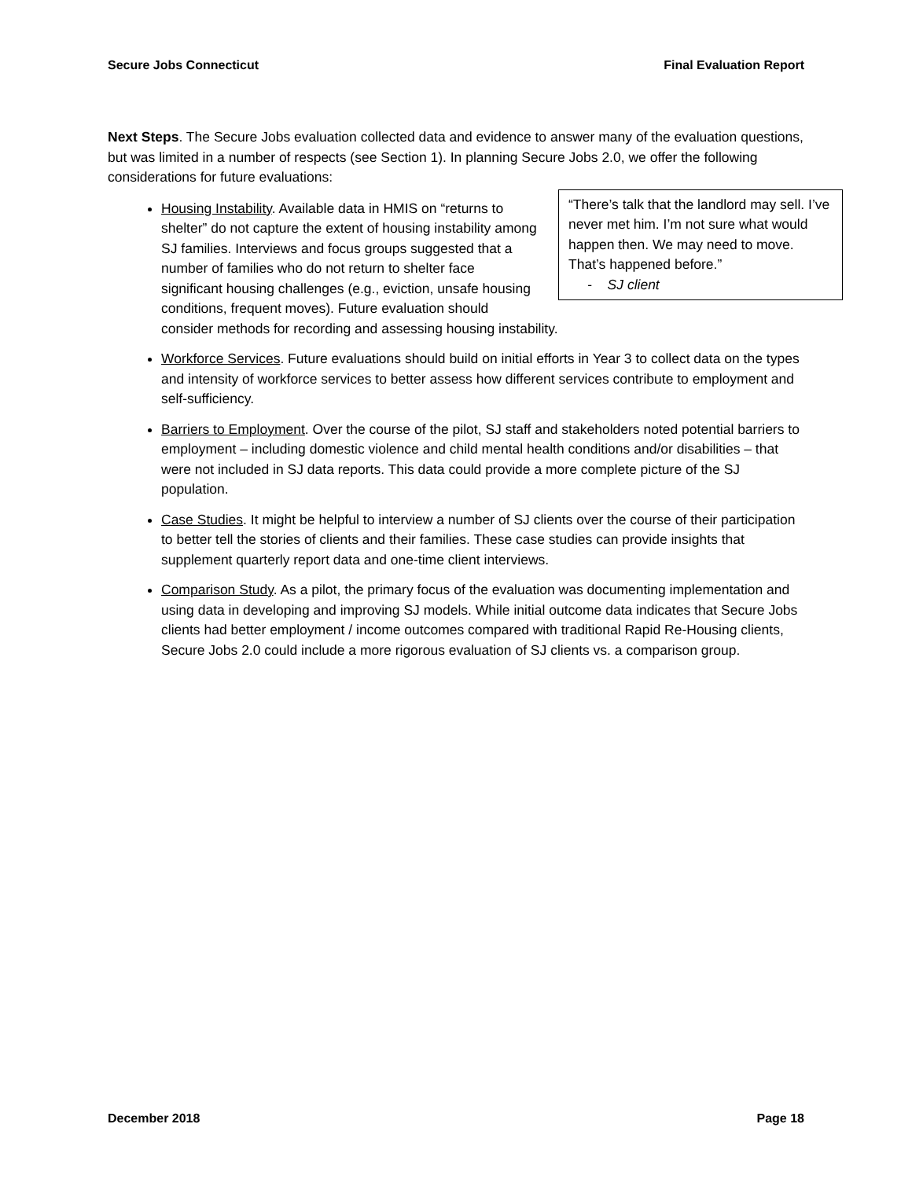Secure Jobs Connecticut Final Evaluation Report
Next Steps. The Secure Jobs evaluation collected data and evidence to answer many of the evaluation questions, but was limited in a number of respects (see Section 1). In planning Secure Jobs 2.0, we offer the following considerations for future evaluations:
“There’s talk that the landlord may sell. I’ve never met him. I’m not sure what would happen then. We may need to move. That’s happened before.”
- SJ client
Housing Instability. Available data in HMIS on “returns to shelter” do not capture the extent of housing instability among SJ families. Interviews and focus groups suggested that a number of families who do not return to shelter face significant housing challenges (e.g., eviction, unsafe housing conditions, frequent moves). Future evaluation should consider methods for recording and assessing housing instability.
Workforce Services. Future evaluations should build on initial efforts in Year 3 to collect data on the types and intensity of workforce services to better assess how different services contribute to employment and self-sufficiency.
Barriers to Employment. Over the course of the pilot, SJ staff and stakeholders noted potential barriers to employment – including domestic violence and child mental health conditions and/or disabilities – that were not included in SJ data reports. This data could provide a more complete picture of the SJ population.
Case Studies. It might be helpful to interview a number of SJ clients over the course of their participation to better tell the stories of clients and their families. These case studies can provide insights that supplement quarterly report data and one-time client interviews.
Comparison Study. As a pilot, the primary focus of the evaluation was documenting implementation and using data in developing and improving SJ models. While initial outcome data indicates that Secure Jobs clients had better employment / income outcomes compared with traditional Rapid Re-Housing clients, Secure Jobs 2.0 could include a more rigorous evaluation of SJ clients vs. a comparison group.
December 2018 Page 18